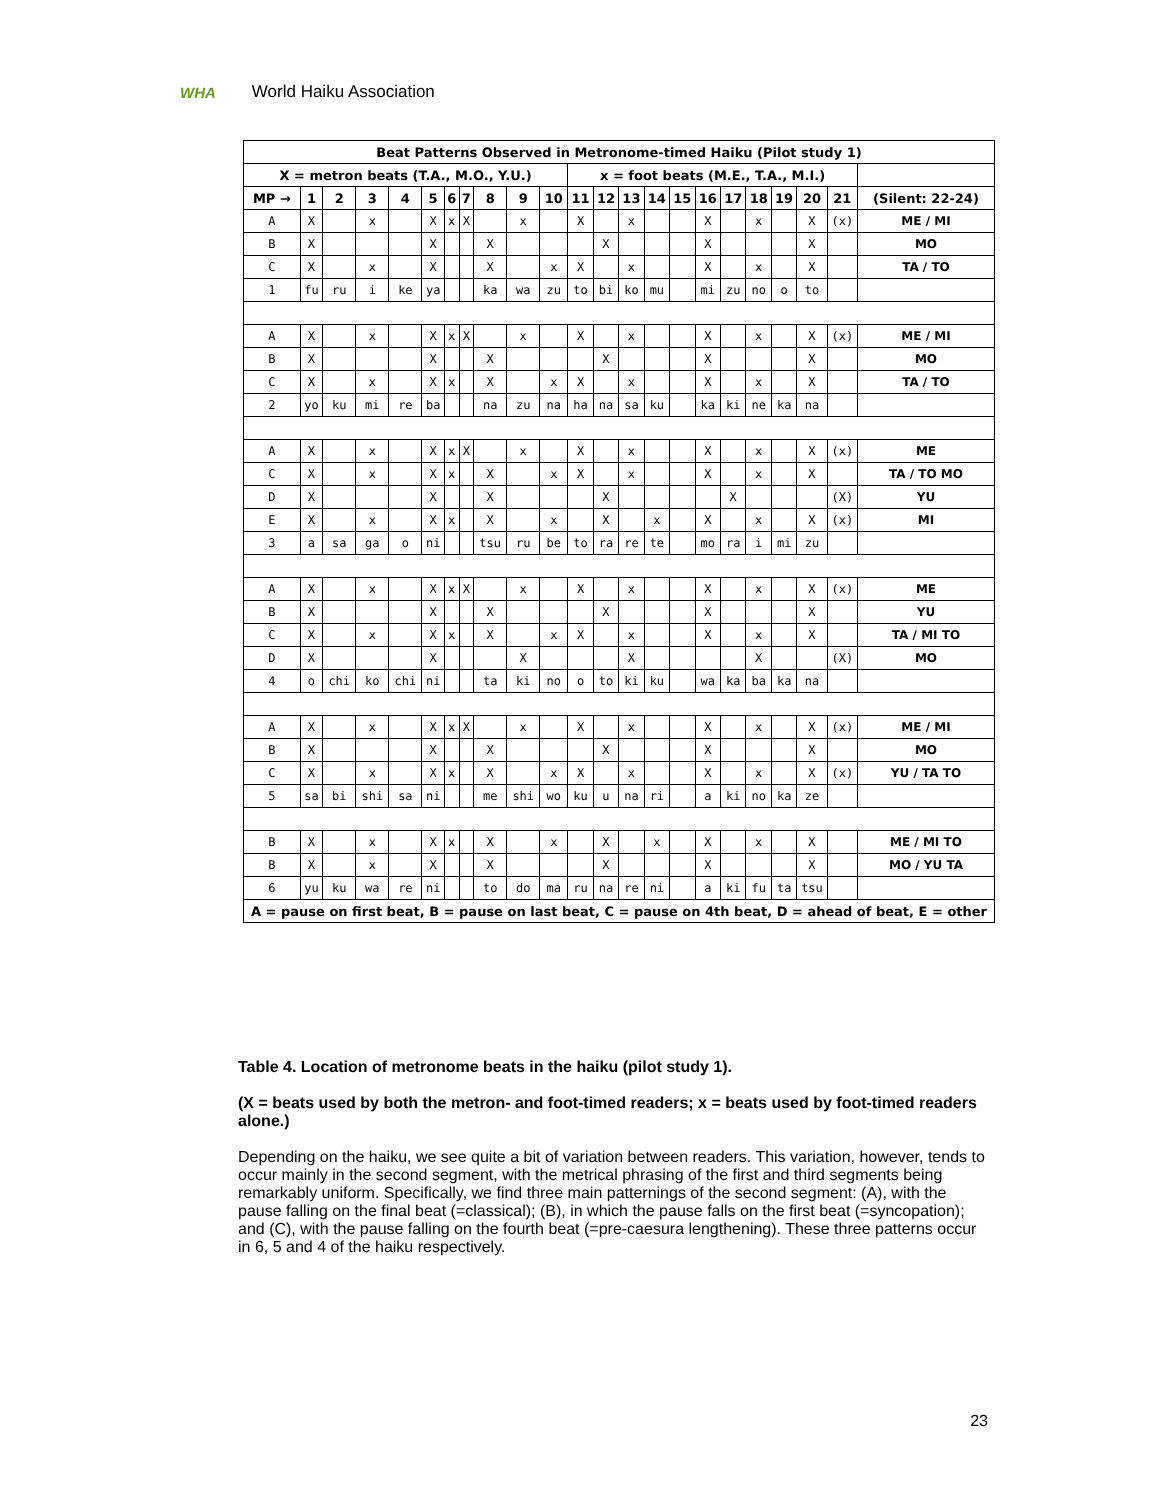WHA World Haiku Association
| Beat Patterns Observed in Metronome-timed Haiku (Pilot study 1) | | | | | | | | | | | | | | | | | | | | | | |
| --- | --- | --- | --- | --- | --- | --- | --- | --- | --- | --- | --- | --- | --- | --- | --- | --- | --- | --- | --- | --- | --- | --- |
| X = metron beats (T.A., M.O., Y.U.) | | | | | | | | | | | x = foot beats (M.E., T.A., M.I.) | | | | | | | | | | | |
| MP → | 1 | 2 | 3 | 4 | 5 | 6 | 7 | 8 | 9 | 10 | 11 | 12 | 13 | 14 | 15 | 16 | 17 | 18 | 19 | 20 | 21 | (Silent: 22-24) |
| A | X | | x | | X | x | X | | x | | X | | x | | | X | | x | | X | (x) | ME / MI |
| B | X | | | | X | | | X | | | | X | | | | X | | | | X | | MO |
| C | X | | x | | X | | | X | | x | X | | x | | | X | | x | | X | | TA / TO |
| 1 | fu | ru | i | ke | ya | | | ka | wa | zu | to | bi | ko | mu | | mi | zu | no | o | to | | |
| A | X | | x | | X | x | X | | x | | X | | x | | | X | | x | | X | (x) | ME / MI |
| B | X | | | | X | | | X | | | | X | | | | X | | | | X | | MO |
| C | X | | x | | X | x | | X | | x | X | | x | | | X | | x | | X | | TA / TO |
| 2 | yo | ku | mi | re | ba | | | na | zu | na | ha | na | sa | ku | | ka | ki | ne | ka | na | | |
| A | X | | x | | X | x | X | | x | | X | | x | | | X | | x | | X | (x) | ME |
| C | X | | x | | X | x | | X | | x | X | | x | | | X | | x | | X | | TA / TO MO |
| D | X | | | | X | | | X | | | | X | | | | | X | | | | (X) | YU |
| E | X | | x | | X | x | | X | | x | | X | | x | | X | | x | | X | (x) | MI |
| 3 | a | sa | ga | o | ni | | | tsu | ru | be | to | ra | re | te | | mo | ra | i | mi | zu | | |
| A | X | | x | | X | x | X | | x | | X | | x | | | X | | x | | X | (x) | ME |
| B | X | | | | X | | | X | | | | X | | | | X | | | | X | | YU |
| C | X | | x | | X | x | | X | | x | X | | x | | | X | | x | | X | | TA / MI TO |
| D | X | | | | X | | | | X | | | | X | | | | | X | | | (X) | MO |
| 4 | o | chi | ko | chi | ni | | | ta | ki | no | o | to | ki | ku | | wa | ka | ba | ka | na | | |
| A | X | | x | | X | x | X | | x | | X | | x | | | X | | x | | X | (x) | ME / MI |
| B | X | | | | X | | | X | | | | X | | | | X | | | | X | | MO |
| C | X | | x | | X | x | | X | | x | X | | x | | | X | | x | | X | (x) | YU / TA TO |
| 5 | sa | bi | shi | sa | ni | | | me | shi | wo | ku | u | na | ri | | a | ki | no | ka | ze | | |
| B | X | | x | | X | x | | X | | x | | X | | x | | X | | x | | X | | ME / MI TO |
| B | X | | x | | X | | | X | | | | X | | | | X | | | | X | | MO / YU TA |
| 6 | yu | ku | wa | re | ni | | | to | do | ma | ru | na | re | ni | | a | ki | fu | ta | tsu | | |
| A = pause on first beat, B = pause on last beat, C = pause on 4th beat, D = ahead of beat, E = other | | | | | | | | | | | | | | | | | | | | | | |
Table 4. Location of metronome beats in the haiku (pilot study 1).
(X = beats used by both the metron- and foot-timed readers; x = beats used by foot-timed readers alone.)
Depending on the haiku, we see quite a bit of variation between readers. This variation, however, tends to occur mainly in the second segment, with the metrical phrasing of the first and third segments being remarkably uniform. Specifically, we find three main patternings of the second segment: (A), with the pause falling on the final beat (=classical); (B), in which the pause falls on the first beat (=syncopation); and (C), with the pause falling on the fourth beat (=pre-caesura lengthening). These three patterns occur in 6, 5 and 4 of the haiku respectively.
23